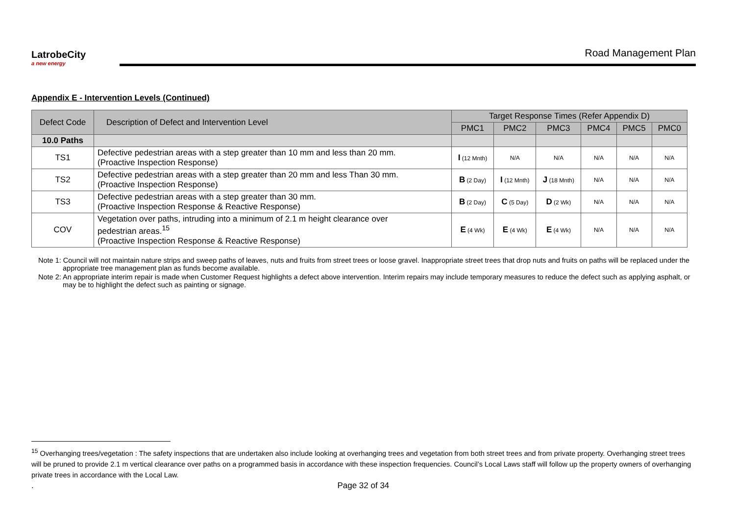LatrobeCity
a new energy
Road Management Plan
Appendix E - Intervention Levels (Continued)
| Defect Code | Description of Defect and Intervention Level | Target Response Times (Refer Appendix D) | | | | | |
| --- | --- | --- | --- | --- | --- | --- | --- |
| | | PMC1 | PMC2 | PMC3 | PMC4 | PMC5 | PMC0 |
| 10.0 Paths | | | | | | | |
| TS1 | Defective pedestrian areas with a step greater than 10 mm and less than 20 mm. (Proactive Inspection Response) | I (12 Mnth) | N/A | N/A | N/A | N/A | N/A |
| TS2 | Defective pedestrian areas with a step greater than 20 mm and less Than 30 mm. (Proactive Inspection Response) | B (2 Day) | I (12 Mnth) | J (18 Mnth) | N/A | N/A | N/A |
| TS3 | Defective pedestrian areas with a step greater than 30 mm. (Proactive Inspection Response & Reactive Response) | B (2 Day) | C (5 Day) | D (2 Wk) | N/A | N/A | N/A |
| COV | Vegetation over paths, intruding into a minimum of 2.1 m height clearance over pedestrian areas.<sup>15</sup> (Proactive Inspection Response & Reactive Response) | E (4 Wk) | E (4 Wk) | E (4 Wk) | N/A | N/A | N/A |
Note 1: Council will not maintain nature strips and sweep paths of leaves, nuts and fruits from street trees or loose gravel. Inappropriate street trees that drop nuts and fruits on paths will be replaced under the appropriate tree management plan as funds become available.
Note 2: An appropriate interim repair is made when Customer Request highlights a defect above intervention. Interim repairs may include temporary measures to reduce the defect such as applying asphalt, or may be to highlight the defect such as painting or signage.
<sup>15</sup> Overhanging trees/vegetation : The safety inspections that are undertaken also include looking at overhanging trees and vegetation from both street trees and from private property. Overhanging street trees will be pruned to provide 2.1 m vertical clearance over paths on a programmed basis in accordance with these inspection frequencies. Council’s Local Laws staff will follow up the property owners of overhanging private trees in accordance with the Local Law.
. Page 32 of 34